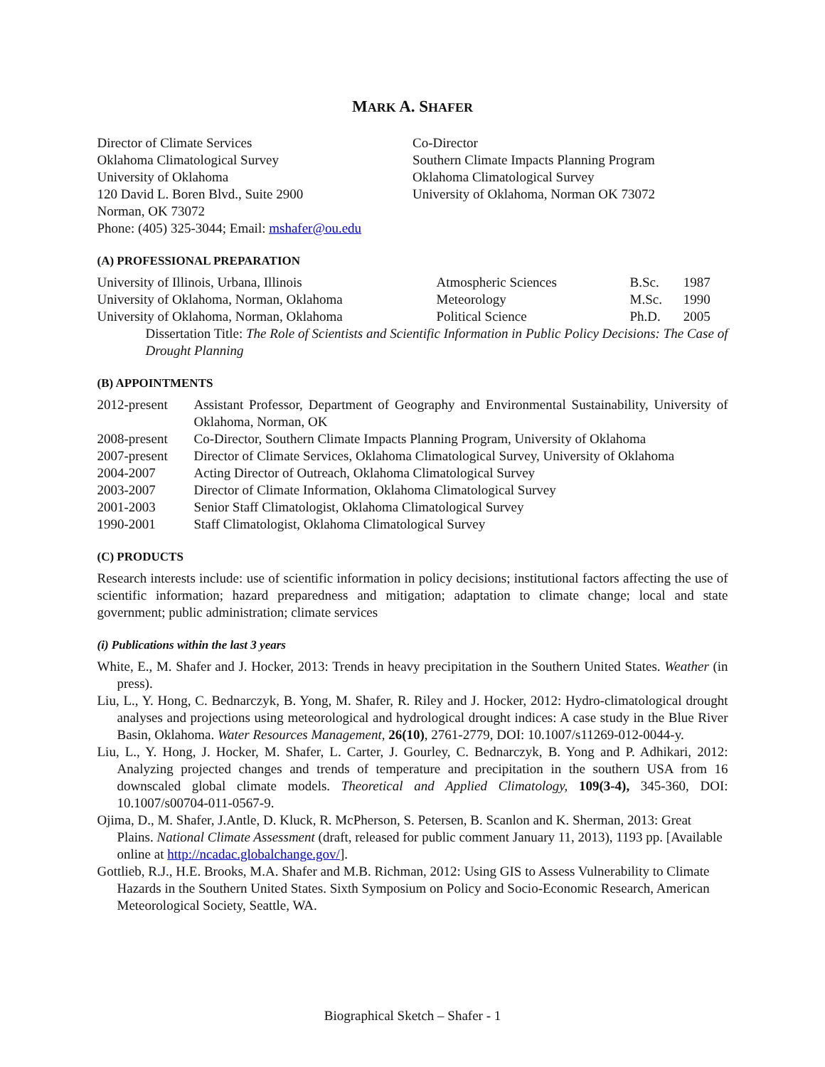MARK A. SHAFER
Director of Climate Services
Oklahoma Climatological Survey
University of Oklahoma
120 David L. Boren Blvd., Suite 2900
Norman, OK 73072
Phone: (405) 325-3044; Email: mshafer@ou.edu
Co-Director
Southern Climate Impacts Planning Program
Oklahoma Climatological Survey
University of Oklahoma, Norman OK 73072
(A) PROFESSIONAL PREPARATION
| University of Illinois, Urbana, Illinois | Atmospheric Sciences | B.Sc. | 1987 |
| University of Oklahoma, Norman, Oklahoma | Meteorology | M.Sc. | 1990 |
| University of Oklahoma, Norman, Oklahoma | Political Science | Ph.D. | 2005 |
| Dissertation Title: The Role of Scientists and Scientific Information in Public Policy Decisions: The Case of Drought Planning | | | |
(B) APPOINTMENTS
| 2012-present | Assistant Professor, Department of Geography and Environmental Sustainability, University of Oklahoma, Norman, OK |
| 2008-present | Co-Director, Southern Climate Impacts Planning Program, University of Oklahoma |
| 2007-present | Director of Climate Services, Oklahoma Climatological Survey, University of Oklahoma |
| 2004-2007 | Acting Director of Outreach, Oklahoma Climatological Survey |
| 2003-2007 | Director of Climate Information, Oklahoma Climatological Survey |
| 2001-2003 | Senior Staff Climatologist, Oklahoma Climatological Survey |
| 1990-2001 | Staff Climatologist, Oklahoma Climatological Survey |
(C) PRODUCTS
Research interests include: use of scientific information in policy decisions; institutional factors affecting the use of scientific information; hazard preparedness and mitigation; adaptation to climate change; local and state government; public administration; climate services
(i) Publications within the last 3 years
White, E., M. Shafer and J. Hocker, 2013: Trends in heavy precipitation in the Southern United States. Weather (in press).
Liu, L., Y. Hong, C. Bednarczyk, B. Yong, M. Shafer, R. Riley and J. Hocker, 2012: Hydro-climatological drought analyses and projections using meteorological and hydrological drought indices: A case study in the Blue River Basin, Oklahoma. Water Resources Management, 26(10), 2761-2779, DOI: 10.1007/s11269-012-0044-y.
Liu, L., Y. Hong, J. Hocker, M. Shafer, L. Carter, J. Gourley, C. Bednarczyk, B. Yong and P. Adhikari, 2012: Analyzing projected changes and trends of temperature and precipitation in the southern USA from 16 downscaled global climate models. Theoretical and Applied Climatology, 109(3-4), 345-360, DOI: 10.1007/s00704-011-0567-9.
Ojima, D., M. Shafer, J.Antle, D. Kluck, R. McPherson, S. Petersen, B. Scanlon and K. Sherman, 2013: Great Plains. National Climate Assessment (draft, released for public comment January 11, 2013), 1193 pp. [Available online at http://ncadac.globalchange.gov/].
Gottlieb, R.J., H.E. Brooks, M.A. Shafer and M.B. Richman, 2012: Using GIS to Assess Vulnerability to Climate Hazards in the Southern United States. Sixth Symposium on Policy and Socio-Economic Research, American Meteorological Society, Seattle, WA.
Biographical Sketch – Shafer - 1